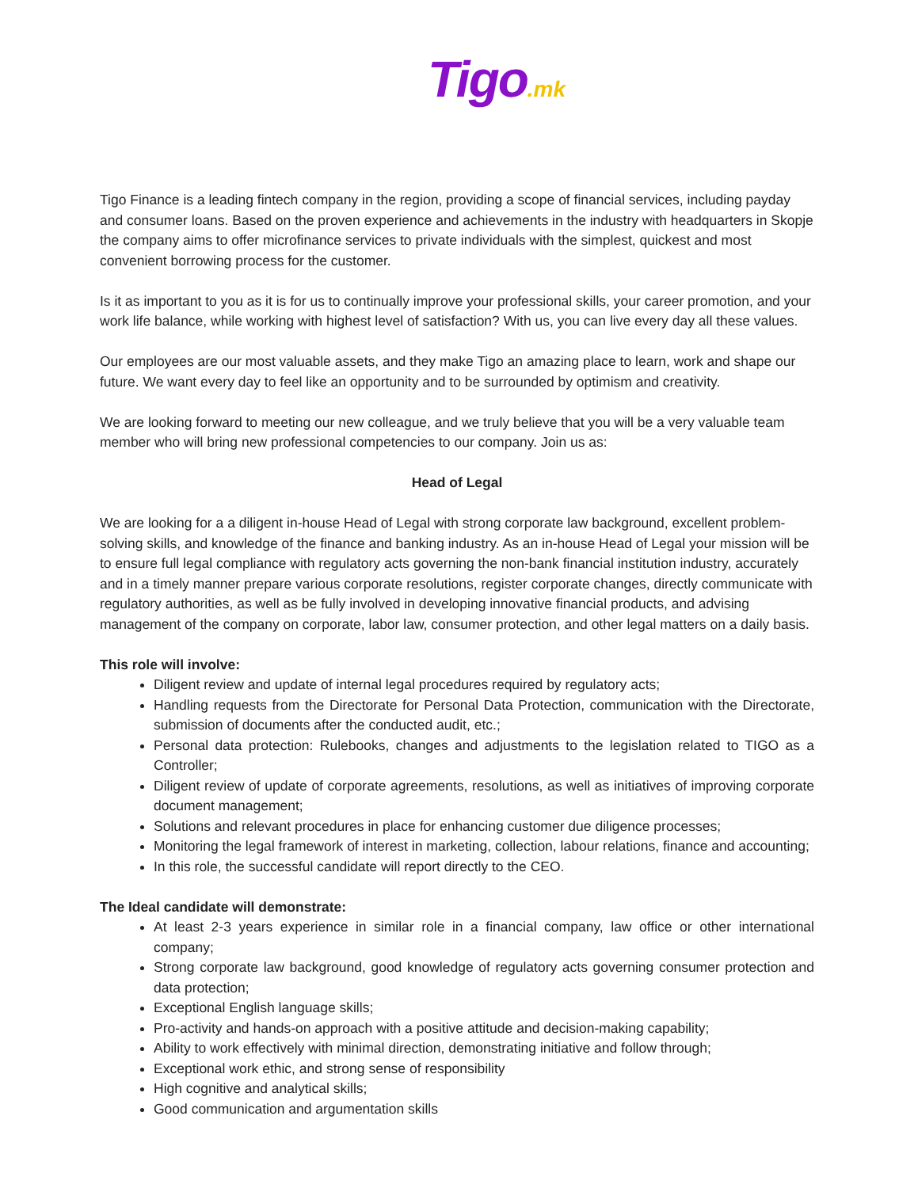Tigo.mk
Tigo Finance is a leading fintech company in the region, providing a scope of financial services, including payday and consumer loans. Based on the proven experience and achievements in the industry with headquarters in Skopje the company aims to offer microfinance services to private individuals with the simplest, quickest and most convenient borrowing process for the customer.
Is it as important to you as it is for us to continually improve your professional skills, your career promotion, and your work life balance, while working with highest level of satisfaction? With us, you can live every day all these values.
Our employees are our most valuable assets, and they make Tigo an amazing place to learn, work and shape our future. We want every day to feel like an opportunity and to be surrounded by optimism and creativity.
We are looking forward to meeting our new colleague, and we truly believe that you will be a very valuable team member who will bring new professional competencies to our company. Join us as:
Head of Legal
We are looking for a a diligent in-house Head of Legal with strong corporate law background, excellent problem-solving skills, and knowledge of the finance and banking industry. As an in-house Head of Legal your mission will be to ensure full legal compliance with regulatory acts governing the non-bank financial institution industry, accurately and in a timely manner prepare various corporate resolutions, register corporate changes, directly communicate with regulatory authorities, as well as be fully involved in developing innovative financial products, and advising management of the company on corporate, labor law, consumer protection, and other legal matters on a daily basis.
This role will involve:
Diligent review and update of internal legal procedures required by regulatory acts;
Handling requests from the Directorate for Personal Data Protection, communication with the Directorate, submission of documents after the conducted audit, etc.;
Personal data protection: Rulebooks, changes and adjustments to the legislation related to TIGO as a Controller;
Diligent review of update of corporate agreements, resolutions, as well as initiatives of improving corporate document management;
Solutions and relevant procedures in place for enhancing customer due diligence processes;
Monitoring the legal framework of interest in marketing, collection, labour relations, finance and accounting;
In this role, the successful candidate will report directly to the CEO.
The Ideal candidate will demonstrate:
At least 2-3 years experience in similar role in a financial company, law office or other international company;
Strong corporate law background, good knowledge of regulatory acts governing consumer protection and data protection;
Exceptional English language skills;
Pro-activity and hands-on approach with a positive attitude and decision-making capability;
Ability to work effectively with minimal direction, demonstrating initiative and follow through;
Exceptional work ethic, and strong sense of responsibility
High cognitive and analytical skills;
Good communication and argumentation skills